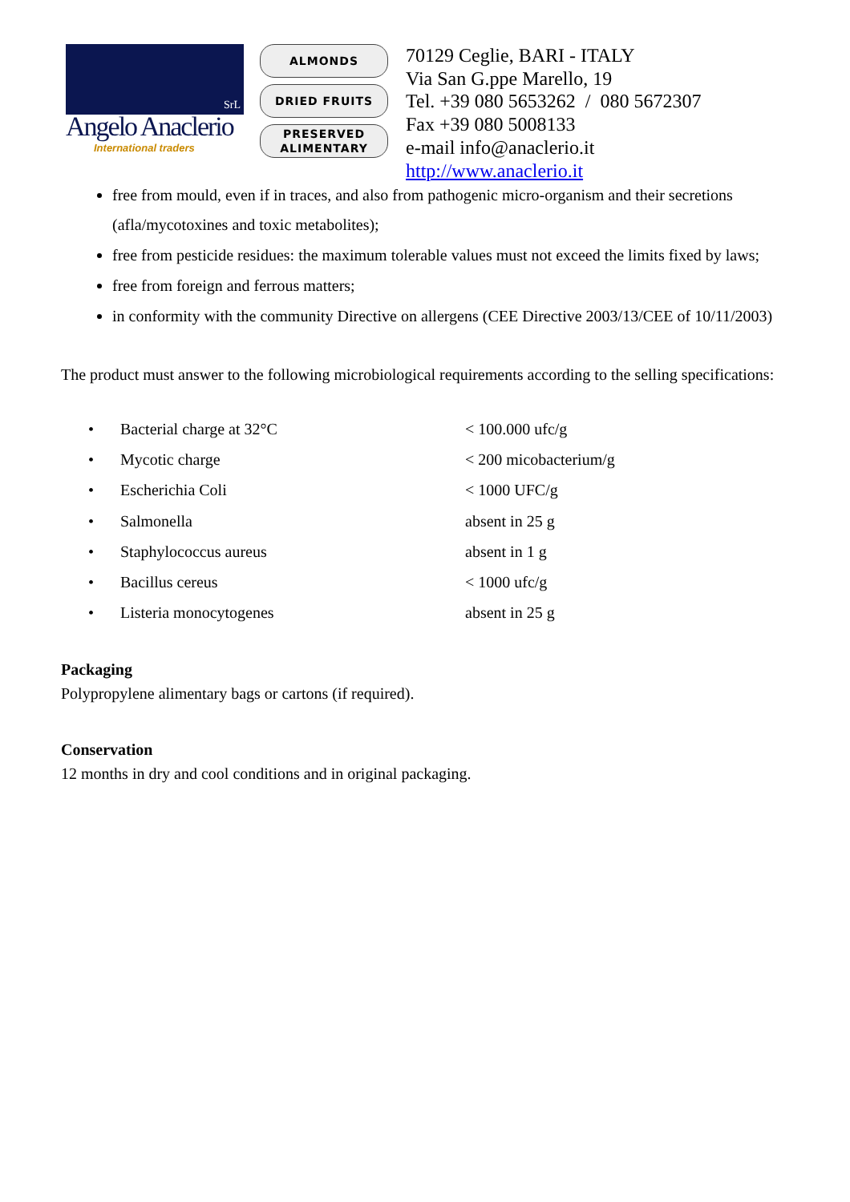SrL
Angelo Anaclerio
International traders
ALMONDS
DRIED FRUITS
PRESERVED
ALIMENTARY
70129 Ceglie, BARI - ITALY
Via San G.ppe Marello, 19
Tel. +39 080 5653262 / 080 5672307
Fax +39 080 5008133
e-mail info@anaclerio.it
http://www.anaclerio.it
free from mould, even if in traces, and also from pathogenic micro-organism and their secretions (afla/mycotoxines and toxic metabolites);
free from pesticide residues: the maximum tolerable values must not exceed the limits fixed by laws;
free from foreign and ferrous matters;
in conformity with the community Directive on allergens (CEE Directive 2003/13/CEE of 10/11/2003)
The product must answer to the following microbiological requirements according to the selling specifications:
| • | Bacterial charge at 32°C | < 100.000 ufc/g |
| • | Mycotic charge | < 200 micobacterium/g |
| • | Escherichia Coli | < 1000 UFC/g |
| • | Salmonella | absent in 25 g |
| • | Staphylococcus aureus | absent in 1 g |
| • | Bacillus cereus | < 1000 ufc/g |
| • | Listeria monocytogenes | absent in 25 g |
Packaging
Polypropylene alimentary bags or cartons (if required).
Conservation
12 months in dry and cool conditions and in original packaging.